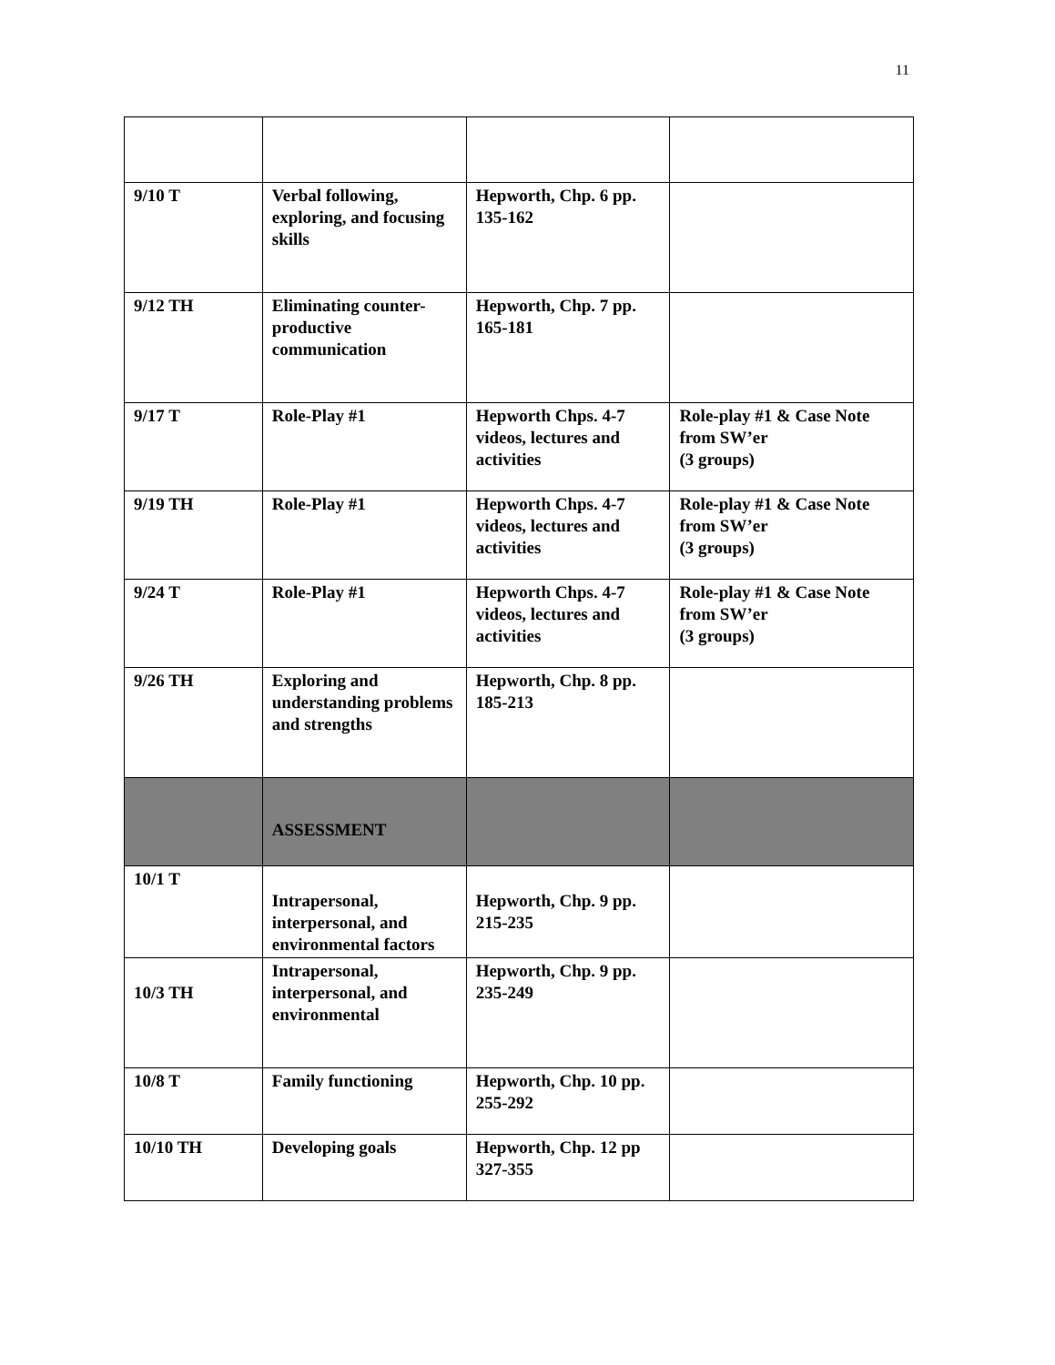11
| 9/10 T | Verbal following, exploring, and focusing skills | Hepworth, Chp. 6 pp. 135-162 | |
| 9/12 TH | Eliminating counter-productive communication | Hepworth, Chp. 7 pp. 165-181 | |
| 9/17 T | Role-Play #1 | Hepworth Chps. 4-7 videos, lectures and activities | Role-play #1 & Case Note from SW’er (3 groups) |
| 9/19 TH | Role-Play #1 | Hepworth Chps. 4-7 videos, lectures and activities | Role-play #1 & Case Note from SW’er (3 groups) |
| 9/24 T | Role-Play #1 | Hepworth Chps. 4-7 videos, lectures and activities | Role-play #1 & Case Note from SW’er (3 groups) |
| 9/26 TH | Exploring and understanding problems and strengths | Hepworth, Chp. 8 pp. 185-213 | |
| | ASSESSMENT | | |
| 10/1 T | Intrapersonal, interpersonal, and environmental factors | Hepworth, Chp. 9 pp. 215-235 | |
| 10/3 TH | Intrapersonal, interpersonal, and environmental | Hepworth, Chp. 9 pp. 235-249 | |
| 10/8 T | Family functioning | Hepworth, Chp. 10 pp. 255-292 | |
| 10/10 TH | Developing goals | Hepworth, Chp. 12 pp 327-355 | |